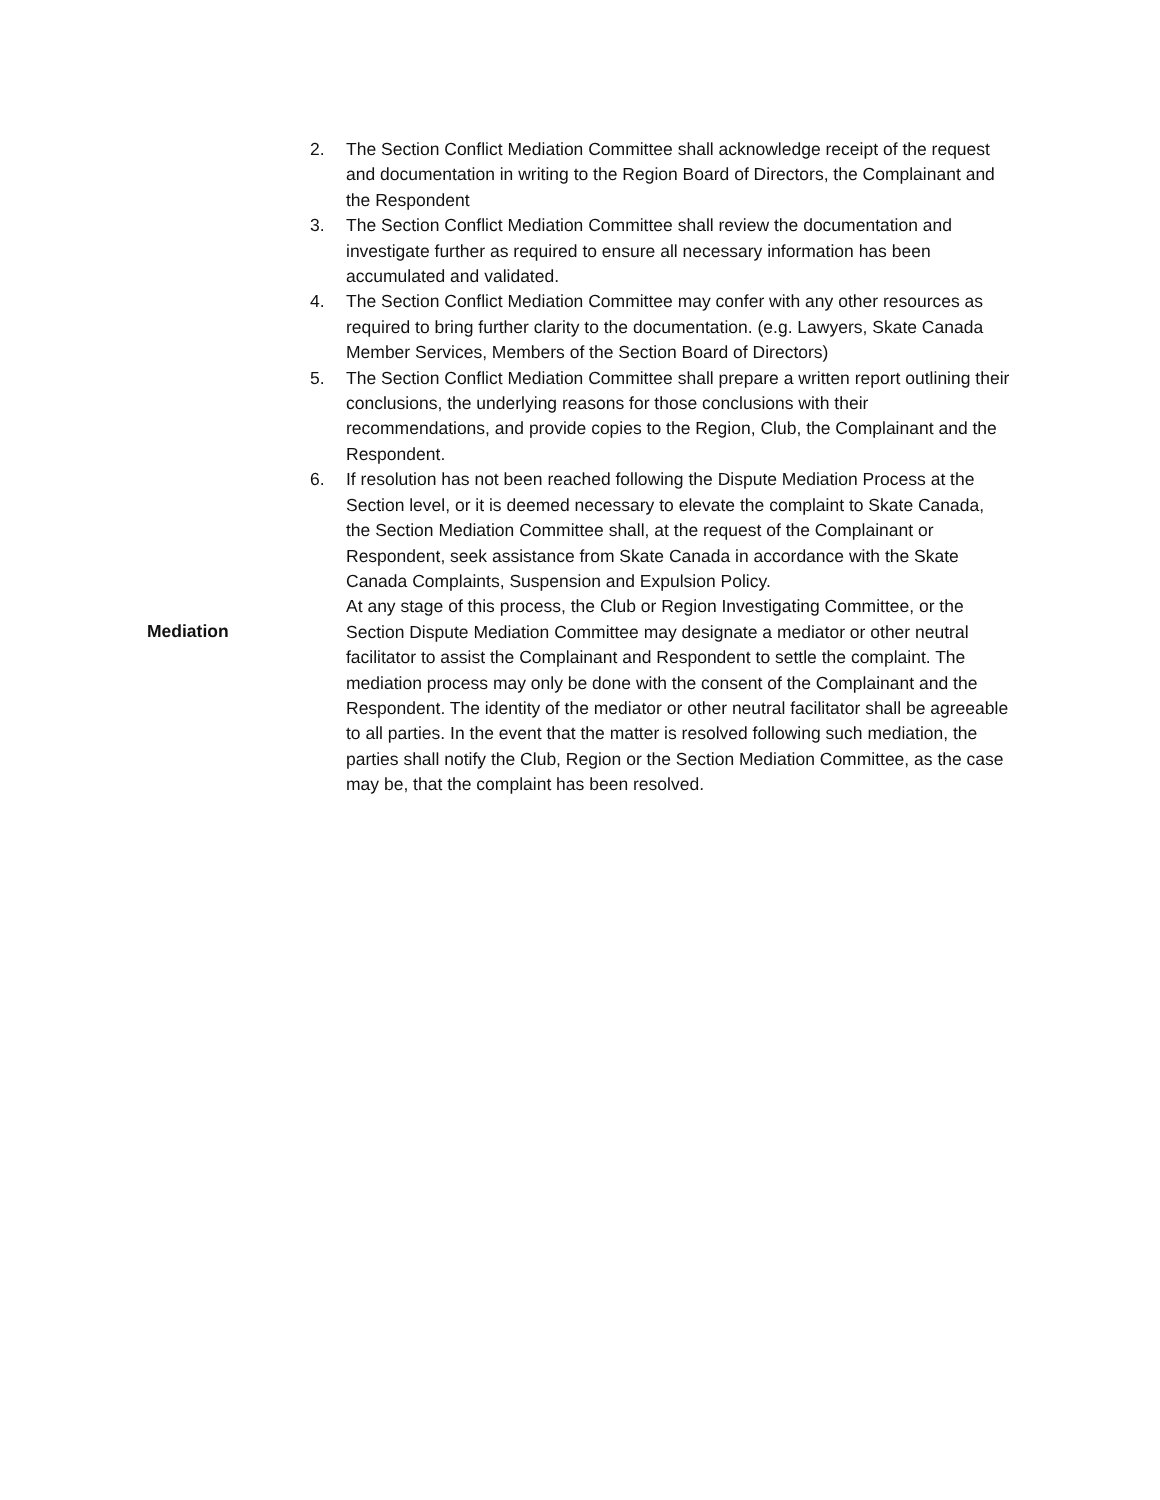2. The Section Conflict Mediation Committee shall acknowledge receipt of the request and documentation in writing to the Region Board of Directors, the Complainant and the Respondent
3. The Section Conflict Mediation Committee shall review the documentation and investigate further as required to ensure all necessary information has been accumulated and validated.
4. The Section Conflict Mediation Committee may confer with any other resources as required to bring further clarity to the documentation. (e.g. Lawyers, Skate Canada Member Services, Members of the Section Board of Directors)
5. The Section Conflict Mediation Committee shall prepare a written report outlining their conclusions, the underlying reasons for those conclusions with their recommendations, and provide copies to the Region, Club, the Complainant and the Respondent.
6. If resolution has not been reached following the Dispute Mediation Process at the Section level, or it is deemed necessary to elevate the complaint to Skate Canada, the Section Mediation Committee shall, at the request of the Complainant or Respondent, seek assistance from Skate Canada in accordance with the Skate Canada Complaints, Suspension and Expulsion Policy.
Mediation
At any stage of this process, the Club or Region Investigating Committee, or the Section Dispute Mediation Committee may designate a mediator or other neutral facilitator to assist the Complainant and Respondent to settle the complaint. The mediation process may only be done with the consent of the Complainant and the Respondent. The identity of the mediator or other neutral facilitator shall be agreeable to all parties. In the event that the matter is resolved following such mediation, the parties shall notify the Club, Region or the Section Mediation Committee, as the case may be, that the complaint has been resolved.